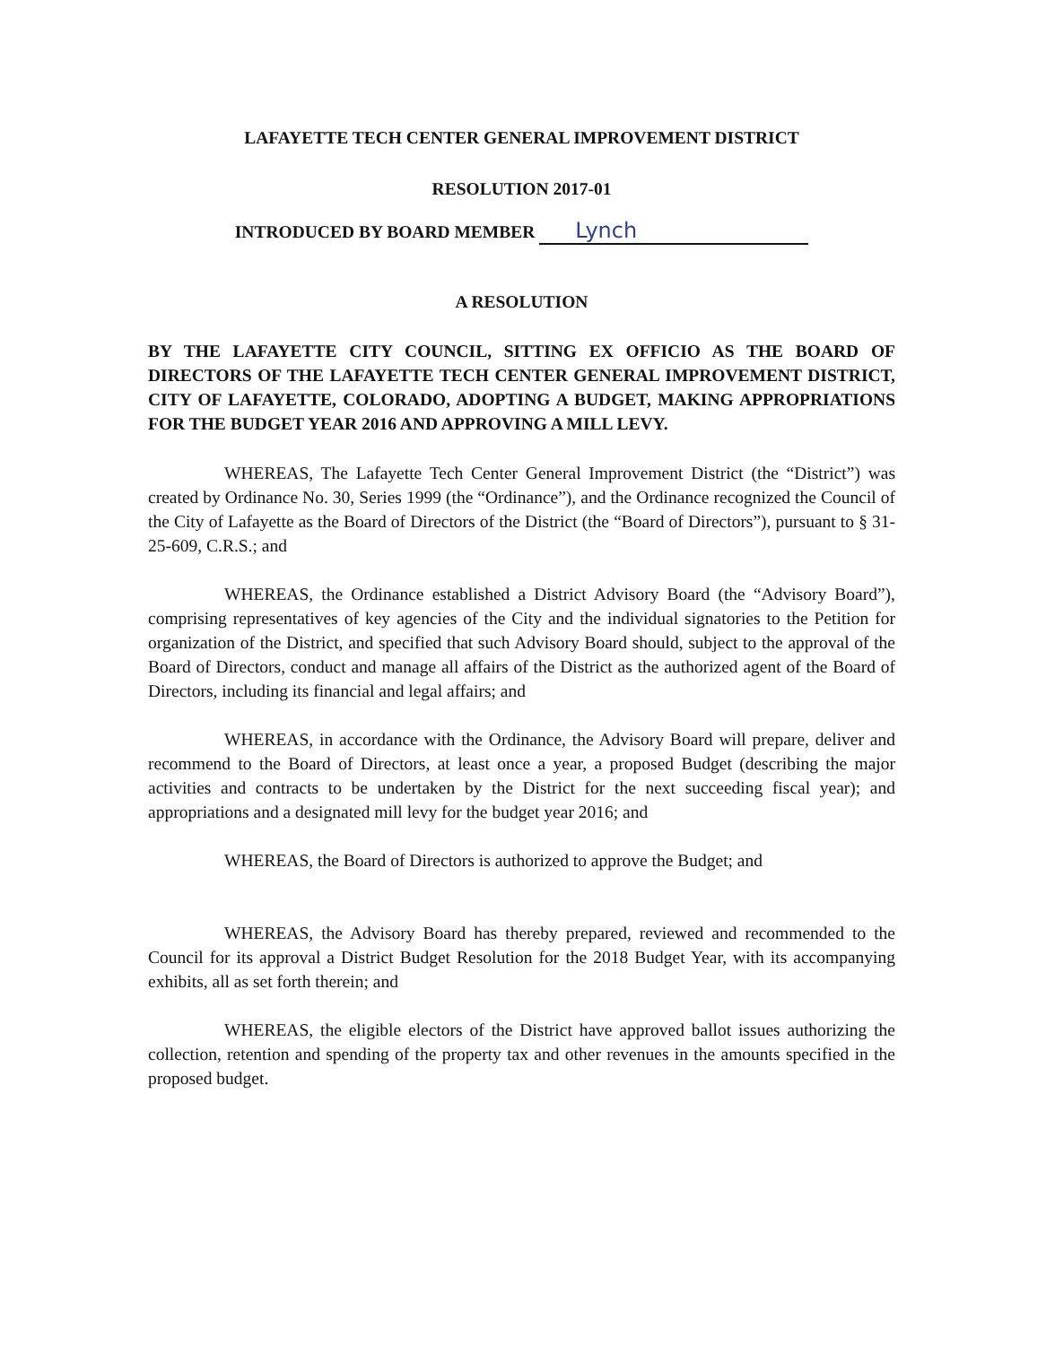LAFAYETTE TECH CENTER GENERAL IMPROVEMENT DISTRICT
RESOLUTION 2017-01
INTRODUCED BY BOARD MEMBER Lynch
A RESOLUTION
BY THE LAFAYETTE CITY COUNCIL, SITTING EX OFFICIO AS THE BOARD OF DIRECTORS OF THE LAFAYETTE TECH CENTER GENERAL IMPROVEMENT DISTRICT, CITY OF LAFAYETTE, COLORADO, ADOPTING A BUDGET, MAKING APPROPRIATIONS FOR THE BUDGET YEAR 2016 AND APPROVING A MILL LEVY.
WHEREAS, The Lafayette Tech Center General Improvement District (the “District”) was created by Ordinance No. 30, Series 1999 (the “Ordinance”), and the Ordinance recognized the Council of the City of Lafayette as the Board of Directors of the District (the “Board of Directors”), pursuant to § 31-25-609, C.R.S.; and
WHEREAS, the Ordinance established a District Advisory Board (the “Advisory Board”), comprising representatives of key agencies of the City and the individual signatories to the Petition for organization of the District, and specified that such Advisory Board should, subject to the approval of the Board of Directors, conduct and manage all affairs of the District as the authorized agent of the Board of Directors, including its financial and legal affairs; and
WHEREAS, in accordance with the Ordinance, the Advisory Board will prepare, deliver and recommend to the Board of Directors, at least once a year, a proposed Budget (describing the major activities and contracts to be undertaken by the District for the next succeeding fiscal year); and appropriations and a designated mill levy for the budget year 2016; and
WHEREAS, the Board of Directors is authorized to approve the Budget; and
WHEREAS, the Advisory Board has thereby prepared, reviewed and recommended to the Council for its approval a District Budget Resolution for the 2018 Budget Year, with its accompanying exhibits, all as set forth therein; and
WHEREAS, the eligible electors of the District have approved ballot issues authorizing the collection, retention and spending of the property tax and other revenues in the amounts specified in the proposed budget.